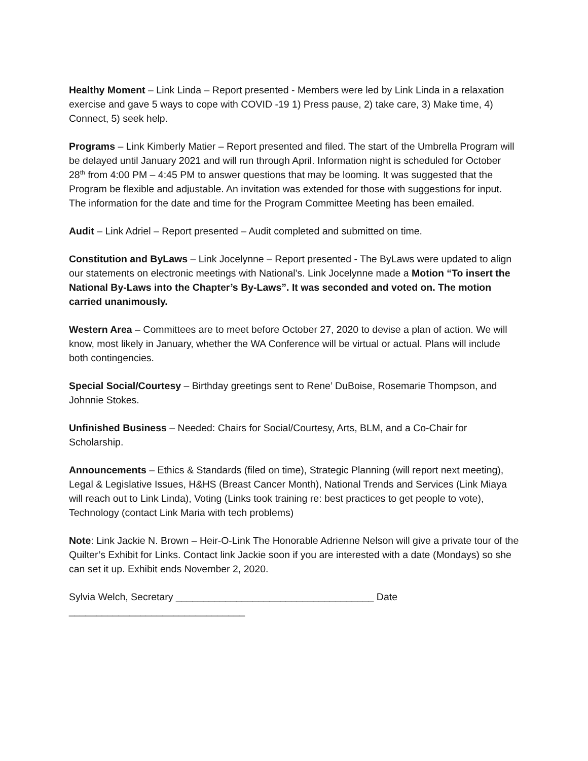Healthy Moment – Link Linda – Report presented - Members were led by Link Linda in a relaxation exercise and gave 5 ways to cope with COVID -19 1) Press pause, 2) take care, 3) Make time, 4) Connect, 5) seek help.
Programs – Link Kimberly Matier – Report presented and filed. The start of the Umbrella Program will be delayed until January 2021 and will run through April. Information night is scheduled for October 28<sup>th</sup> from 4:00 PM – 4:45 PM to answer questions that may be looming. It was suggested that the Program be flexible and adjustable. An invitation was extended for those with suggestions for input. The information for the date and time for the Program Committee Meeting has been emailed.
Audit – Link Adriel – Report presented – Audit completed and submitted on time.
Constitution and ByLaws – Link Jocelynne – Report presented - The ByLaws were updated to align our statements on electronic meetings with National’s. Link Jocelynne made a Motion “To insert the National By-Laws into the Chapter’s By-Laws”. It was seconded and voted on. The motion carried unanimously.
Western Area – Committees are to meet before October 27, 2020 to devise a plan of action. We will know, most likely in January, whether the WA Conference will be virtual or actual. Plans will include both contingencies.
Special Social/Courtesy – Birthday greetings sent to Rene’ DuBoise, Rosemarie Thompson, and Johnnie Stokes.
Unfinished Business – Needed: Chairs for Social/Courtesy, Arts, BLM, and a Co-Chair for Scholarship.
Announcements – Ethics & Standards (filed on time), Strategic Planning (will report next meeting), Legal & Legislative Issues, H&HS (Breast Cancer Month), National Trends and Services (Link Miaya will reach out to Link Linda), Voting (Links took training re: best practices to get people to vote), Technology (contact Link Maria with tech problems)
Note: Link Jackie N. Brown – Heir-O-Link The Honorable Adrienne Nelson will give a private tour of the Quilter’s Exhibit for Links. Contact link Jackie soon if you are interested with a date (Mondays) so she can set it up. Exhibit ends November 2, 2020.
Sylvia Welch, Secretary ____________________________________ Date
________________________________